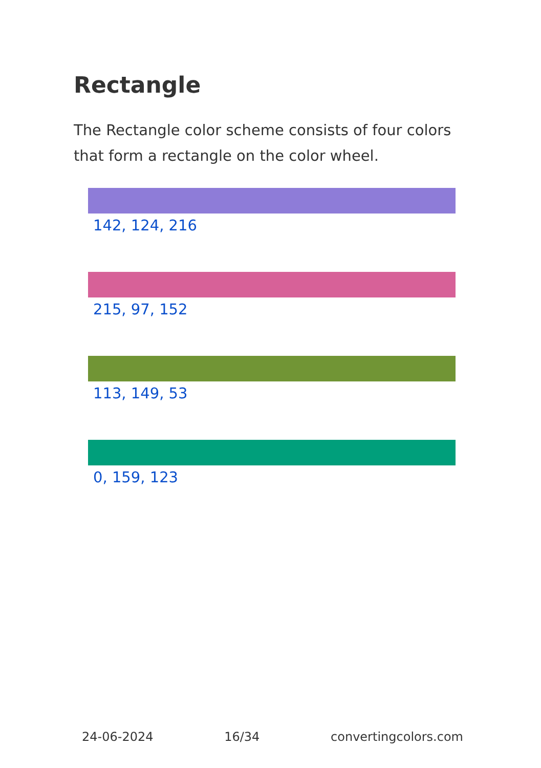Rectangle
The Rectangle color scheme consists of four colors that form a rectangle on the color wheel.
142, 124, 216
215, 97, 152
113, 149, 53
0, 159, 123
24-06-2024 16/34 convertingcolors.com